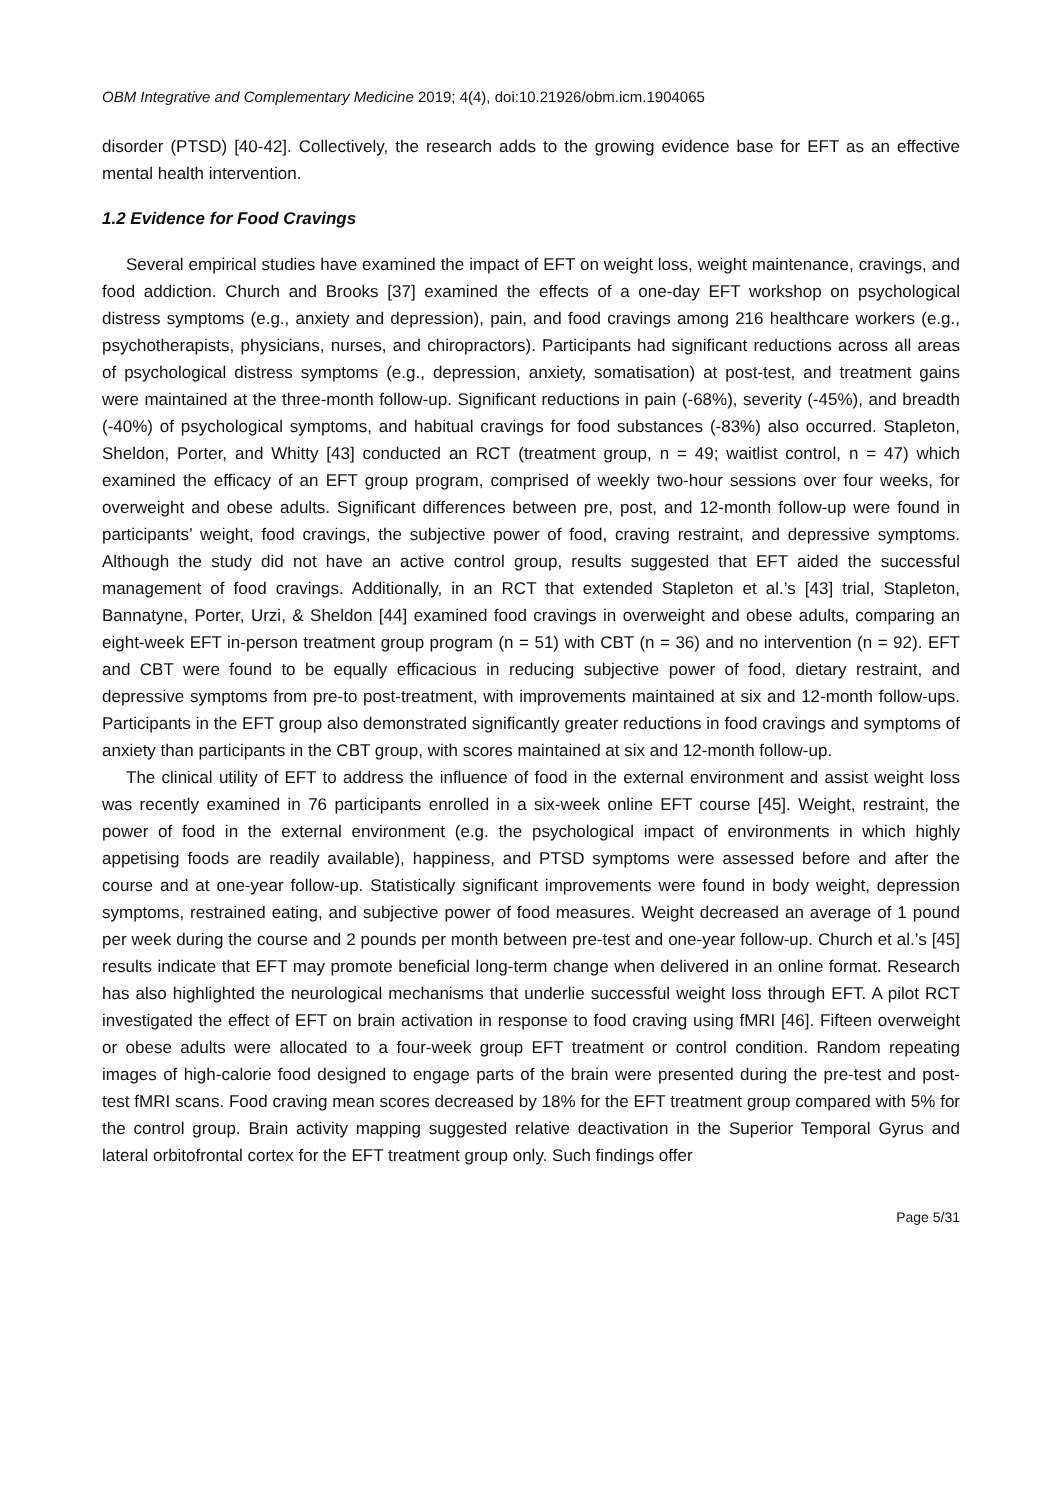OBM Integrative and Complementary Medicine 2019; 4(4), doi:10.21926/obm.icm.1904065
disorder (PTSD) [40-42]. Collectively, the research adds to the growing evidence base for EFT as an effective mental health intervention.
1.2 Evidence for Food Cravings
Several empirical studies have examined the impact of EFT on weight loss, weight maintenance, cravings, and food addiction. Church and Brooks [37] examined the effects of a one-day EFT workshop on psychological distress symptoms (e.g., anxiety and depression), pain, and food cravings among 216 healthcare workers (e.g., psychotherapists, physicians, nurses, and chiropractors). Participants had significant reductions across all areas of psychological distress symptoms (e.g., depression, anxiety, somatisation) at post-test, and treatment gains were maintained at the three-month follow-up. Significant reductions in pain (-68%), severity (-45%), and breadth (-40%) of psychological symptoms, and habitual cravings for food substances (-83%) also occurred. Stapleton, Sheldon, Porter, and Whitty [43] conducted an RCT (treatment group, n = 49; waitlist control, n = 47) which examined the efficacy of an EFT group program, comprised of weekly two-hour sessions over four weeks, for overweight and obese adults. Significant differences between pre, post, and 12-month follow-up were found in participants’ weight, food cravings, the subjective power of food, craving restraint, and depressive symptoms. Although the study did not have an active control group, results suggested that EFT aided the successful management of food cravings. Additionally, in an RCT that extended Stapleton et al.’s [43] trial, Stapleton, Bannatyne, Porter, Urzi, & Sheldon [44] examined food cravings in overweight and obese adults, comparing an eight-week EFT in-person treatment group program (n = 51) with CBT (n = 36) and no intervention (n = 92). EFT and CBT were found to be equally efficacious in reducing subjective power of food, dietary restraint, and depressive symptoms from pre-to post-treatment, with improvements maintained at six and 12-month follow-ups. Participants in the EFT group also demonstrated significantly greater reductions in food cravings and symptoms of anxiety than participants in the CBT group, with scores maintained at six and 12-month follow-up.
The clinical utility of EFT to address the influence of food in the external environment and assist weight loss was recently examined in 76 participants enrolled in a six-week online EFT course [45]. Weight, restraint, the power of food in the external environment (e.g. the psychological impact of environments in which highly appetising foods are readily available), happiness, and PTSD symptoms were assessed before and after the course and at one-year follow-up. Statistically significant improvements were found in body weight, depression symptoms, restrained eating, and subjective power of food measures. Weight decreased an average of 1 pound per week during the course and 2 pounds per month between pre-test and one-year follow-up. Church et al.’s [45] results indicate that EFT may promote beneficial long-term change when delivered in an online format. Research has also highlighted the neurological mechanisms that underlie successful weight loss through EFT. A pilot RCT investigated the effect of EFT on brain activation in response to food craving using fMRI [46]. Fifteen overweight or obese adults were allocated to a four-week group EFT treatment or control condition. Random repeating images of high-calorie food designed to engage parts of the brain were presented during the pre-test and post-test fMRI scans. Food craving mean scores decreased by 18% for the EFT treatment group compared with 5% for the control group. Brain activity mapping suggested relative deactivation in the Superior Temporal Gyrus and lateral orbitofrontal cortex for the EFT treatment group only. Such findings offer
Page 5/31